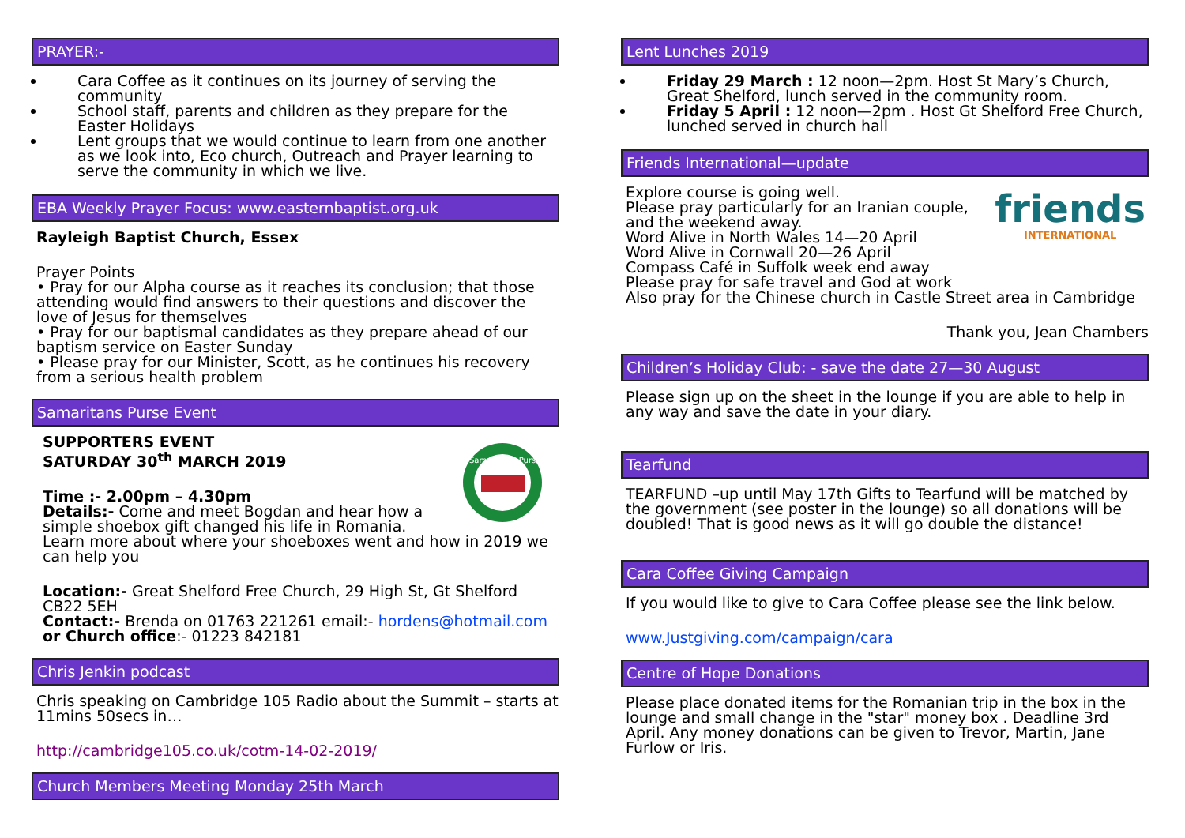PRAYER:-
Cara Coffee as it continues on its journey of serving the community
School staff, parents and children as they prepare for the Easter Holidays
Lent groups that we would continue to learn from one another as we look into, Eco church, Outreach and Prayer learning to serve the community in which we live.
EBA Weekly Prayer Focus: www.easternbaptist.org.uk
Rayleigh Baptist Church, Essex
Prayer Points
• Pray for our Alpha course as it reaches its conclusion; that those attending would find answers to their questions and discover the love of Jesus for themselves
• Pray for our baptismal candidates as they prepare ahead of our baptism service on Easter Sunday
• Please pray for our Minister, Scott, as he continues his recovery from a serious health problem
Samaritans Purse Event
Samaritan's Purse
SUPPORTERS EVENT
SATURDAY 30<sup>th</sup> MARCH 2019
Time :- 2.00pm – 4.30pm
Details:- Come and meet Bogdan and hear how a simple shoebox gift changed his life in Romania. Learn more about where your shoeboxes went and how in 2019 we can help you
Location:- Great Shelford Free Church, 29 High St, Gt Shelford CB22 5EH
Contact:- Brenda on 01763 221261 email:- hordens@hotmail.com
or Church office:- 01223 842181
Chris Jenkin podcast
Chris speaking on Cambridge 105 Radio about the Summit – starts at 11mins 50secs in…
http://cambridge105.co.uk/cotm-14-02-2019/
Church Members Meeting Monday 25th March
Lent Lunches 2019
Friday 29 March : 12 noon—2pm. Host St Mary’s Church, Great Shelford, lunch served in the community room.
Friday 5 April : 12 noon—2pm . Host Gt Shelford Free Church, lunched served in church hall
Friends International—update
friends
INTERNATIONAL
Explore course is going well.
Please pray particularly for an Iranian couple, and the weekend away.
Word Alive in North Wales 14—20 April
Word Alive in Cornwall 20—26 April
Compass Café in Suffolk week end away
Please pray for safe travel and God at work
Also pray for the Chinese church in Castle Street area in Cambridge
Thank you, Jean Chambers
Children’s Holiday Club: - save the date 27—30 August
Please sign up on the sheet in the lounge if you are able to help in any way and save the date in your diary.
Tearfund
TEARFUND –up until May 17th Gifts to Tearfund will be matched by the government (see poster in the lounge) so all donations will be doubled! That is good news as it will go double the distance!
Cara Coffee Giving Campaign
If you would like to give to Cara Coffee please see the link below.
www.Justgiving.com/campaign/cara
Centre of Hope Donations
Please place donated items for the Romanian trip in the box in the lounge and small change in the "star" money box . Deadline 3rd April. Any money donations can be given to Trevor, Martin, Jane Furlow or Iris.